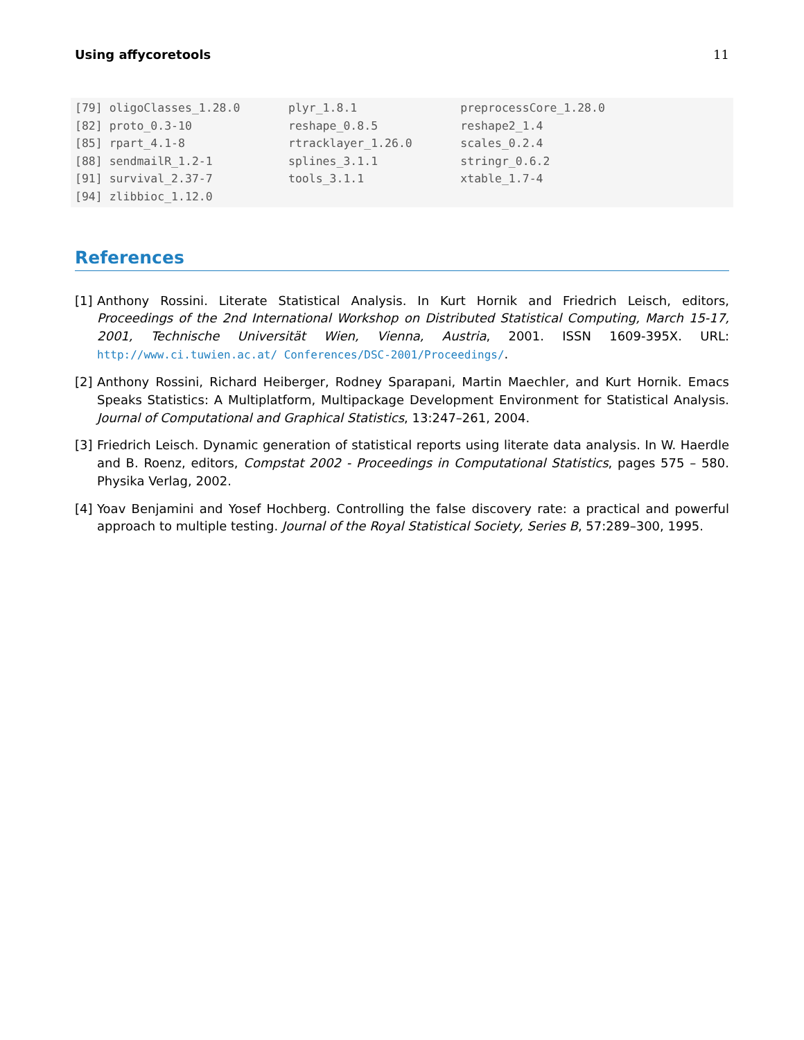Using affycoretools 11
[79] oligoClasses_1.28.0       plyr_1.8.1               preprocessCore_1.28.0
[82] proto_0.3-10              reshape_0.8.5            reshape2_1.4
[85] rpart_4.1-8               rtracklayer_1.26.0       scales_0.2.4
[88] sendmailR_1.2-1           splines_3.1.1            stringr_0.6.2
[91] survival_2.37-7           tools_3.1.1              xtable_1.7-4
[94] zlibbioc_1.12.0
References
[1]
Anthony Rossini. Literate Statistical Analysis. In Kurt Hornik and Friedrich Leisch, editors, Proceedings of the 2nd International Workshop on Distributed Statistical Computing, March 15-17, 2001, Technische Universität Wien, Vienna, Austria, 2001. ISSN 1609-395X. URL: http://www.ci.tuwien.ac.at/ Conferences/DSC-2001/Proceedings/.
[2]
Anthony Rossini, Richard Heiberger, Rodney Sparapani, Martin Maechler, and Kurt Hornik. Emacs Speaks Statistics: A Multiplatform, Multipackage Development Environment for Statistical Analysis. Journal of Computational and Graphical Statistics, 13:247–261, 2004.
[3]
Friedrich Leisch. Dynamic generation of statistical reports using literate data analysis. In W. Haerdle and B. Roenz, editors, Compstat 2002 - Proceedings in Computational Statistics, pages 575 – 580. Physika Verlag, 2002.
[4]
Yoav Benjamini and Yosef Hochberg. Controlling the false discovery rate: a practical and powerful approach to multiple testing. Journal of the Royal Statistical Society, Series B, 57:289–300, 1995.